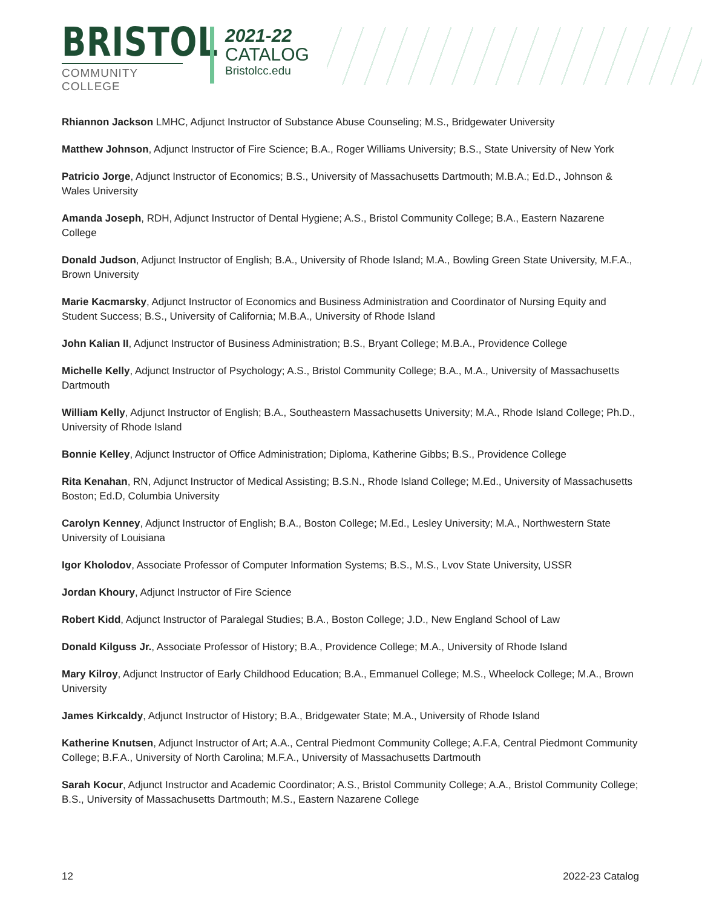BRISTOL
COMMUNITY COLLEGE
2021-22
CATALOG
Bristolcc.edu
Rhiannon Jackson LMHC, Adjunct Instructor of Substance Abuse Counseling; M.S., Bridgewater University
Matthew Johnson, Adjunct Instructor of Fire Science; B.A., Roger Williams University; B.S., State University of New York
Patricio Jorge, Adjunct Instructor of Economics; B.S., University of Massachusetts Dartmouth; M.B.A.; Ed.D., Johnson & Wales University
Amanda Joseph, RDH, Adjunct Instructor of Dental Hygiene; A.S., Bristol Community College; B.A., Eastern Nazarene College
Donald Judson, Adjunct Instructor of English; B.A., University of Rhode Island; M.A., Bowling Green State University, M.F.A., Brown University
Marie Kacmarsky, Adjunct Instructor of Economics and Business Administration and Coordinator of Nursing Equity and Student Success; B.S., University of California; M.B.A., University of Rhode Island
John Kalian II, Adjunct Instructor of Business Administration; B.S., Bryant College; M.B.A., Providence College
Michelle Kelly, Adjunct Instructor of Psychology; A.S., Bristol Community College; B.A., M.A., University of Massachusetts Dartmouth
William Kelly, Adjunct Instructor of English; B.A., Southeastern Massachusetts University; M.A., Rhode Island College; Ph.D., University of Rhode Island
Bonnie Kelley, Adjunct Instructor of Office Administration; Diploma, Katherine Gibbs; B.S., Providence College
Rita Kenahan, RN, Adjunct Instructor of Medical Assisting; B.S.N., Rhode Island College; M.Ed., University of Massachusetts Boston; Ed.D, Columbia University
Carolyn Kenney, Adjunct Instructor of English; B.A., Boston College; M.Ed., Lesley University; M.A., Northwestern State University of Louisiana
Igor Kholodov, Associate Professor of Computer Information Systems; B.S., M.S., Lvov State University, USSR
Jordan Khoury, Adjunct Instructor of Fire Science
Robert Kidd, Adjunct Instructor of Paralegal Studies; B.A., Boston College; J.D., New England School of Law
Donald Kilguss Jr., Associate Professor of History; B.A., Providence College; M.A., University of Rhode Island
Mary Kilroy, Adjunct Instructor of Early Childhood Education; B.A., Emmanuel College; M.S., Wheelock College; M.A., Brown University
James Kirkcaldy, Adjunct Instructor of History; B.A., Bridgewater State; M.A., University of Rhode Island
Katherine Knutsen, Adjunct Instructor of Art; A.A., Central Piedmont Community College; A.F.A, Central Piedmont Community College; B.F.A., University of North Carolina; M.F.A., University of Massachusetts Dartmouth
Sarah Kocur, Adjunct Instructor and Academic Coordinator; A.S., Bristol Community College; A.A., Bristol Community College; B.S., University of Massachusetts Dartmouth; M.S., Eastern Nazarene College
12 2022-23 Catalog